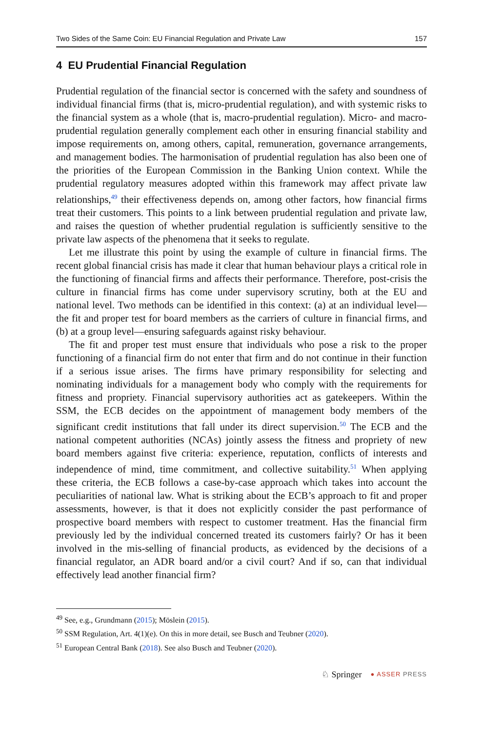Two Sides of the Same Coin: EU Financial Regulation and Private Law 157
4 EU Prudential Financial Regulation
Prudential regulation of the financial sector is concerned with the safety and soundness of individual financial firms (that is, micro-prudential regulation), and with systemic risks to the financial system as a whole (that is, macro-prudential regulation). Micro- and macro-prudential regulation generally complement each other in ensuring financial stability and impose requirements on, among others, capital, remuneration, governance arrangements, and management bodies. The harmonisation of prudential regulation has also been one of the priorities of the European Commission in the Banking Union context. While the prudential regulatory measures adopted within this framework may affect private law relationships,<sup>49</sup> their effectiveness depends on, among other factors, how financial firms treat their customers. This points to a link between prudential regulation and private law, and raises the question of whether prudential regulation is sufficiently sensitive to the private law aspects of the phenomena that it seeks to regulate.
Let me illustrate this point by using the example of culture in financial firms. The recent global financial crisis has made it clear that human behaviour plays a critical role in the functioning of financial firms and affects their performance. Therefore, post-crisis the culture in financial firms has come under supervisory scrutiny, both at the EU and national level. Two methods can be identified in this context: (a) at an individual level—the fit and proper test for board members as the carriers of culture in financial firms, and (b) at a group level—ensuring safeguards against risky behaviour.
The fit and proper test must ensure that individuals who pose a risk to the proper functioning of a financial firm do not enter that firm and do not continue in their function if a serious issue arises. The firms have primary responsibility for selecting and nominating individuals for a management body who comply with the requirements for fitness and propriety. Financial supervisory authorities act as gatekeepers. Within the SSM, the ECB decides on the appointment of management body members of the significant credit institutions that fall under its direct supervision.<sup>50</sup> The ECB and the national competent authorities (NCAs) jointly assess the fitness and propriety of new board members against five criteria: experience, reputation, conflicts of interests and independence of mind, time commitment, and collective suitability.<sup>51</sup> When applying these criteria, the ECB follows a case-by-case approach which takes into account the peculiarities of national law. What is striking about the ECB’s approach to fit and proper assessments, however, is that it does not explicitly consider the past performance of prospective board members with respect to customer treatment. Has the financial firm previously led by the individual concerned treated its customers fairly? Or has it been involved in the mis-selling of financial products, as evidenced by the decisions of a financial regulator, an ADR board and/or a civil court? And if so, can that individual effectively lead another financial firm?
<sup>49</sup> See, e.g., Grundmann (2015); Möslein (2015).
<sup>50</sup> SSM Regulation, Art. 4(1)(e). On this in more detail, see Busch and Teubner (2020).
<sup>51</sup> European Central Bank (2018). See also Busch and Teubner (2020).
♘ Springer ● ASSER PRESS